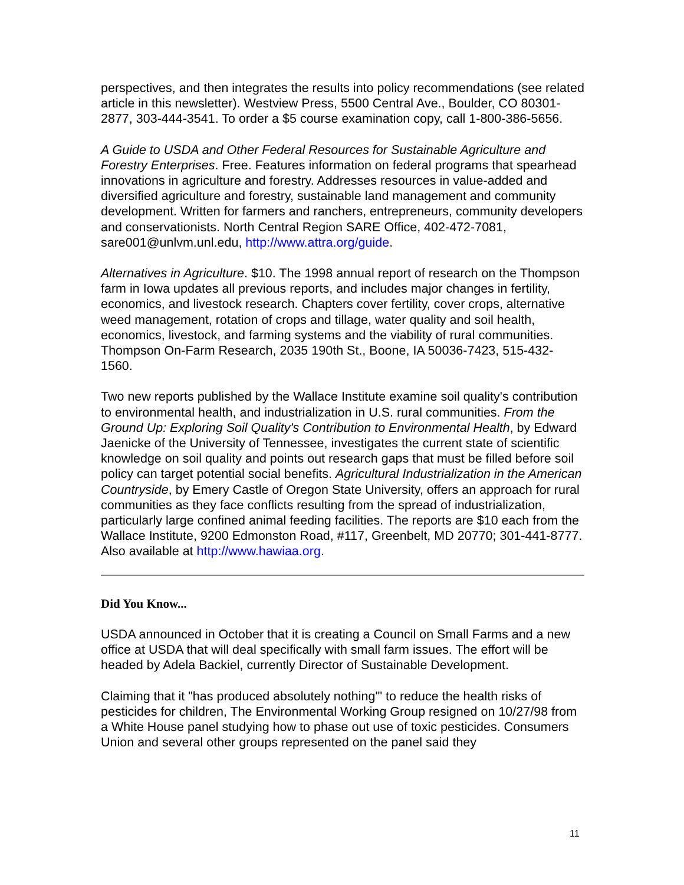perspectives, and then integrates the results into policy recommendations (see related article in this newsletter). Westview Press, 5500 Central Ave., Boulder, CO 80301-2877, 303-444-3541. To order a $5 course examination copy, call 1-800-386-5656.
A Guide to USDA and Other Federal Resources for Sustainable Agriculture and Forestry Enterprises. Free. Features information on federal programs that spearhead innovations in agriculture and forestry. Addresses resources in value-added and diversified agriculture and forestry, sustainable land management and community development. Written for farmers and ranchers, entrepreneurs, community developers and conservationists. North Central Region SARE Office, 402-472-7081, sare001@unlvm.unl.edu, http://www.attra.org/guide.
Alternatives in Agriculture. $10. The 1998 annual report of research on the Thompson farm in Iowa updates all previous reports, and includes major changes in fertility, economics, and livestock research. Chapters cover fertility, cover crops, alternative weed management, rotation of crops and tillage, water quality and soil health, economics, livestock, and farming systems and the viability of rural communities. Thompson On-Farm Research, 2035 190th St., Boone, IA 50036-7423, 515-432-1560.
Two new reports published by the Wallace Institute examine soil quality's contribution to environmental health, and industrialization in U.S. rural communities. From the Ground Up: Exploring Soil Quality's Contribution to Environmental Health, by Edward Jaenicke of the University of Tennessee, investigates the current state of scientific knowledge on soil quality and points out research gaps that must be filled before soil policy can target potential social benefits. Agricultural Industrialization in the American Countryside, by Emery Castle of Oregon State University, offers an approach for rural communities as they face conflicts resulting from the spread of industrialization, particularly large confined animal feeding facilities. The reports are $10 each from the Wallace Institute, 9200 Edmonston Road, #117, Greenbelt, MD 20770; 301-441-8777. Also available at http://www.hawiaa.org.
Did You Know...
USDA announced in October that it is creating a Council on Small Farms and a new office at USDA that will deal specifically with small farm issues. The effort will be headed by Adela Backiel, currently Director of Sustainable Development.
Claiming that it "has produced absolutely nothing'" to reduce the health risks of pesticides for children, The Environmental Working Group resigned on 10/27/98 from a White House panel studying how to phase out use of toxic pesticides. Consumers Union and several other groups represented on the panel said they
11